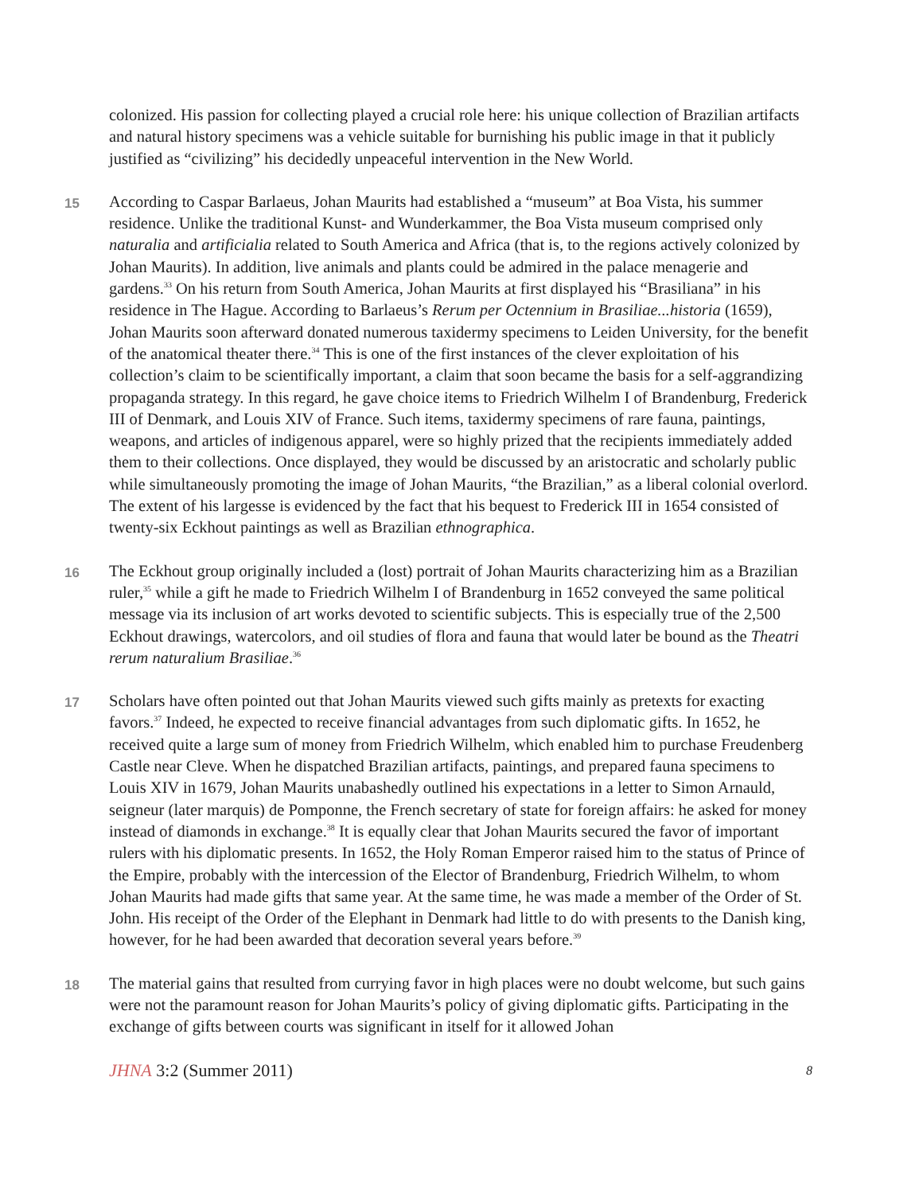colonized. His passion for collecting played a crucial role here: his unique collection of Brazilian artifacts and natural history specimens was a vehicle suitable for burnishing his public image in that it publicly justified as “civilizing” his decidedly unpeaceful intervention in the New World.
15
According to Caspar Barlaeus, Johan Maurits had established a “museum” at Boa Vista, his summer residence. Unlike the traditional Kunst- and Wunderkammer, the Boa Vista museum comprised only naturalia and artificialia related to South America and Africa (that is, to the regions actively colonized by Johan Maurits). In addition, live animals and plants could be admired in the palace menagerie and gardens.<sup>33</sup> On his return from South America, Johan Maurits at first displayed his “Brasiliana” in his residence in The Hague. According to Barlaeus’s Rerum per Octennium in Brasiliae...historia (1659), Johan Maurits soon afterward donated numerous taxidermy specimens to Leiden University, for the benefit of the anatomical theater there.<sup>34</sup> This is one of the first instances of the clever exploitation of his collection’s claim to be scientifically important, a claim that soon became the basis for a self-aggrandizing propaganda strategy. In this regard, he gave choice items to Friedrich Wilhelm I of Brandenburg, Frederick III of Denmark, and Louis XIV of France. Such items, taxidermy specimens of rare fauna, paintings, weapons, and articles of indigenous apparel, were so highly prized that the recipients immediately added them to their collections. Once displayed, they would be discussed by an aristocratic and scholarly public while simultaneously promoting the image of Johan Maurits, “the Brazilian,” as a liberal colonial overlord. The extent of his largesse is evidenced by the fact that his bequest to Frederick III in 1654 consisted of twenty-six Eckhout paintings as well as Brazilian ethnographica.
16
The Eckhout group originally included a (lost) portrait of Johan Maurits characterizing him as a Brazilian ruler,<sup>35</sup> while a gift he made to Friedrich Wilhelm I of Brandenburg in 1652 conveyed the same political message via its inclusion of art works devoted to scientific subjects. This is especially true of the 2,500 Eckhout drawings, watercolors, and oil studies of flora and fauna that would later be bound as the Theatri rerum naturalium Brasiliae.<sup>36</sup>
17
Scholars have often pointed out that Johan Maurits viewed such gifts mainly as pretexts for exacting favors.<sup>37</sup> Indeed, he expected to receive financial advantages from such diplomatic gifts. In 1652, he received quite a large sum of money from Friedrich Wilhelm, which enabled him to purchase Freudenberg Castle near Cleve. When he dispatched Brazilian artifacts, paintings, and prepared fauna specimens to Louis XIV in 1679, Johan Maurits unabashedly outlined his expectations in a letter to Simon Arnauld, seigneur (later marquis) de Pomponne, the French secretary of state for foreign affairs: he asked for money instead of diamonds in exchange.<sup>38</sup> It is equally clear that Johan Maurits secured the favor of important rulers with his diplomatic presents. In 1652, the Holy Roman Emperor raised him to the status of Prince of the Empire, probably with the intercession of the Elector of Brandenburg, Friedrich Wilhelm, to whom Johan Maurits had made gifts that same year. At the same time, he was made a member of the Order of St. John. His receipt of the Order of the Elephant in Denmark had little to do with presents to the Danish king, however, for he had been awarded that decoration several years before.<sup>39</sup>
18
The material gains that resulted from currying favor in high places were no doubt welcome, but such gains were not the paramount reason for Johan Maurits’s policy of giving diplomatic gifts. Participating in the exchange of gifts between courts was significant in itself for it allowed Johan
JHNA 3:2 (Summer 2011) 8